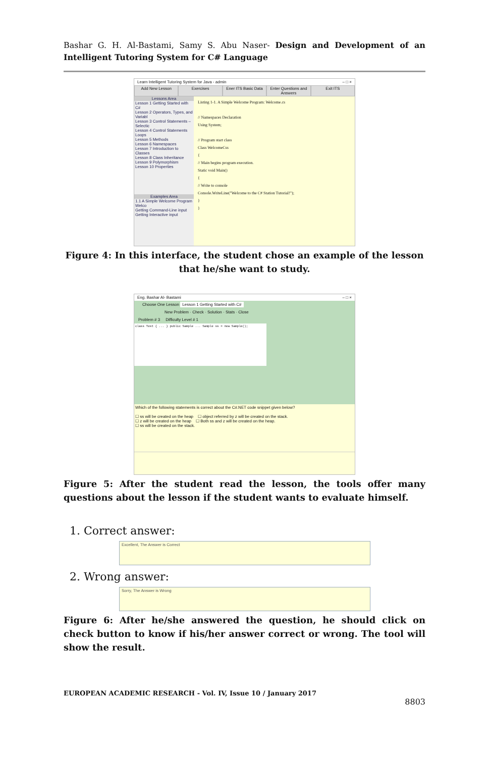Bashar G. H. Al-Bastami, Samy S. Abu Naser- Design and Development of an Intelligent Tutoring System for C# Language
Learn Intelligent Tutoring System for Java - admin – □ ×
Add New Lesson Exercises Ener ITS Basic Data Enter Questions and Answers Exit ITS
Lessons Area
Lesson 1 Getting Started with C#
Lesson 2 Operators, Types, and Variabl
Lesson 3 Control Statements – Selectic
Lesson 4 Control Statements Loops
Lesson 5 Methods
Lesson 6 Namespaces
Lesson 7 Introduction to Classes
Lesson 8 Class Inheritance
Lesson 9 Polymorphism
Lesson 10 Properties
Examples Area
1.1 A Simple Welcome Program Welco
Getting Command-Line input
Getting Interactive input
Listing 1-1. A Simple Welcome Program: Welcome.cs
// Namespaces Declaration
Using System;
// Program start class
Class WelcomeCss
{
// Main begins program execution.
Static void Main()
{
// Write to console
Console.WriteLine("Welcome to the C# Station Tutorial!");
}
}
Figure 4: In this interface, the student chose an example of the lesson that he/she want to study.
Eng. Bashar Al- Bastami – □ ×
Choose One Lesson Lesson 1 Getting Started with C#
New Problem · Check · Solution · Stats · Close
Problem # 3 Difficulty Level # 1
class Test { ... } public Sample ... Sample ss = new Sample();
Which of the following statements is correct about the C#.NET code snippet given below?
☐ ss will be created on the heap ☐ object referred by z will be created on the stack.
☐ z will be created on the heap ☐ Both ss and z will be created on the heap.
☐ ss will be created on the stack.
Figure 5: After the student read the lesson, the tools offer many questions about the lesson if the student wants to evaluate himself.
1. Correct answer:
Excellent, The Answer is Correct
2. Wrong answer:
Sorry, The Answer is Wrong
Figure 6: After he/she answered the question, he should click on check button to know if his/her answer correct or wrong. The tool will show the result.
EUROPEAN ACADEMIC RESEARCH - Vol. IV, Issue 10 / January 2017
8803